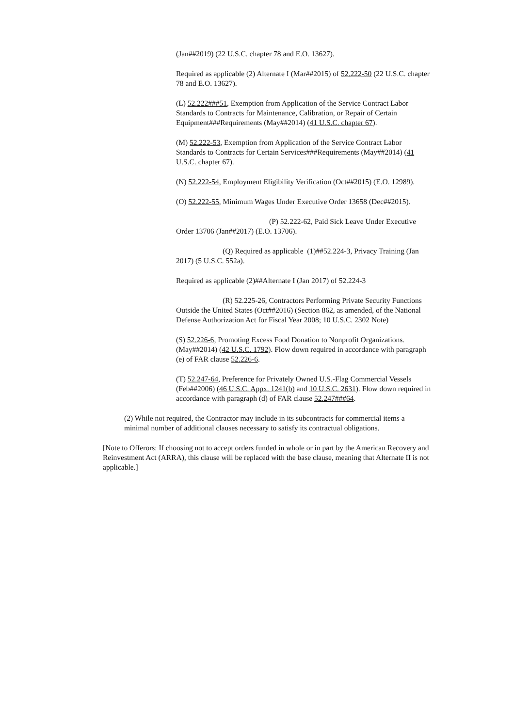(Jan##2019) (22 U.S.C. chapter 78 and E.O. 13627).
Required as applicable (2) Alternate I (Mar##2015) of 52.222-50 (22 U.S.C. chapter 78 and E.O. 13627).
(L) 52.222###51, Exemption from Application of the Service Contract Labor Standards to Contracts for Maintenance, Calibration, or Repair of Certain Equipment###Requirements (May##2014) (41 U.S.C. chapter 67).
(M) 52.222-53, Exemption from Application of the Service Contract Labor Standards to Contracts for Certain Services###Requirements (May##2014) (41 U.S.C. chapter 67).
(N) 52.222-54, Employment Eligibility Verification (Oct##2015) (E.O. 12989).
(O) 52.222-55, Minimum Wages Under Executive Order 13658 (Dec##2015).
(P) 52.222-62, Paid Sick Leave Under Executive Order 13706 (Jan##2017) (E.O. 13706).
(Q) Required as applicable (1)##52.224-3, Privacy Training (Jan 2017) (5 U.S.C. 552a).
Required as applicable (2)##Alternate I (Jan 2017) of 52.224-3
(R) 52.225-26, Contractors Performing Private Security Functions Outside the United States (Oct##2016) (Section 862, as amended, of the National Defense Authorization Act for Fiscal Year 2008; 10 U.S.C. 2302 Note)
(S) 52.226-6, Promoting Excess Food Donation to Nonprofit Organizations. (May##2014) (42 U.S.C. 1792). Flow down required in accordance with paragraph (e) of FAR clause 52.226-6.
(T) 52.247-64, Preference for Privately Owned U.S.-Flag Commercial Vessels (Feb##2006) (46 U.S.C. Appx. 1241(b) and 10 U.S.C. 2631). Flow down required in accordance with paragraph (d) of FAR clause 52.247###64.
(2) While not required, the Contractor may include in its subcontracts for commercial items a minimal number of additional clauses necessary to satisfy its contractual obligations.
[Note to Offerors: If choosing not to accept orders funded in whole or in part by the American Recovery and Reinvestment Act (ARRA), this clause will be replaced with the base clause, meaning that Alternate II is not applicable.]